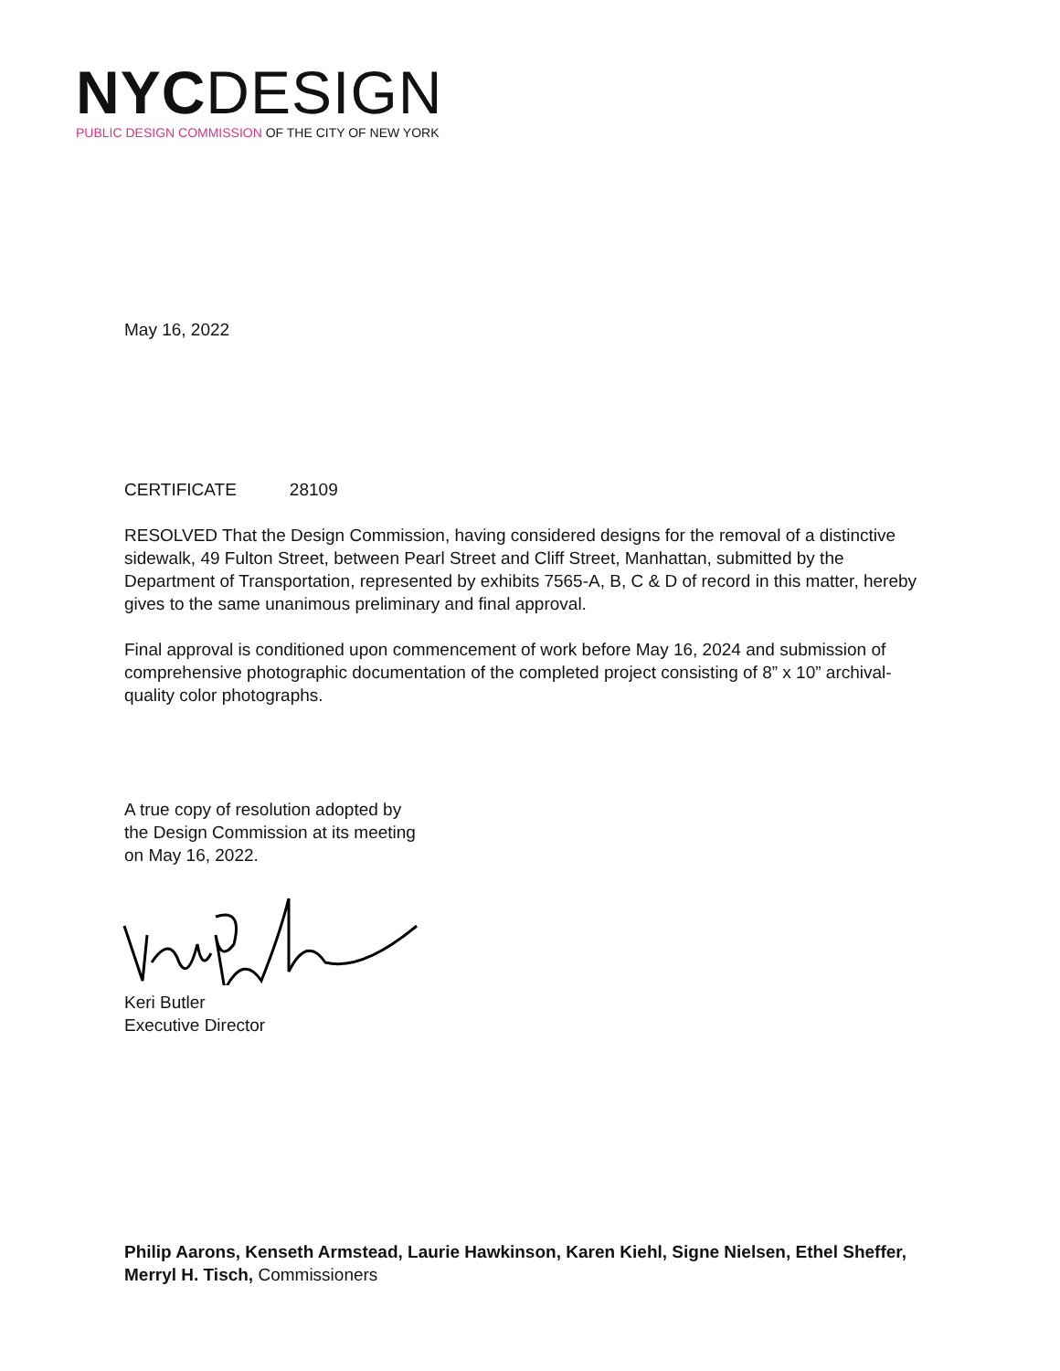NYC DESIGN
PUBLIC DESIGN COMMISSION OF THE CITY OF NEW YORK
May 16, 2022
CERTIFICATE 28109
RESOLVED That the Design Commission, having considered designs for the removal of a distinctive sidewalk, 49 Fulton Street, between Pearl Street and Cliff Street, Manhattan, submitted by the Department of Transportation, represented by exhibits 7565-A, B, C & D of record in this matter, hereby gives to the same unanimous preliminary and final approval.
Final approval is conditioned upon commencement of work before May 16, 2024 and submission of comprehensive photographic documentation of the completed project consisting of 8” x 10” archival-quality color photographs.
A true copy of resolution adopted by
the Design Commission at its meeting
on May 16, 2022.
Keri Butler
Executive Director
Philip Aarons, Kenseth Armstead, Laurie Hawkinson, Karen Kiehl, Signe Nielsen, Ethel Sheffer, Merryl H. Tisch, Commissioners